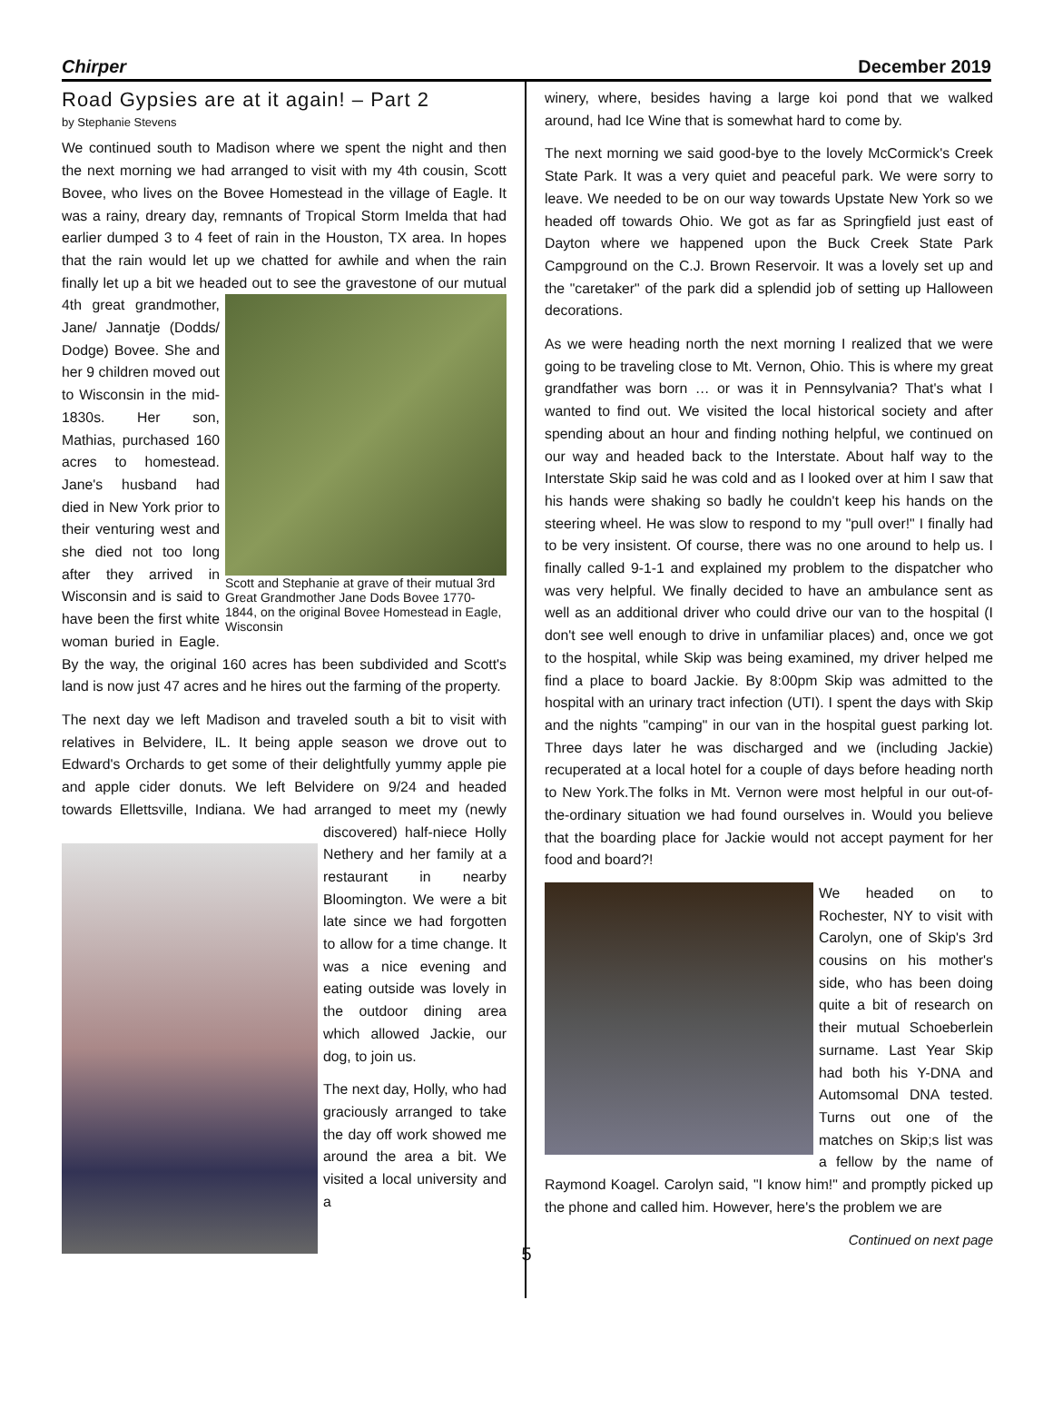Chirper December 2019
Road Gypsies are at it again! – Part 2
by Stephanie Stevens
We continued south to Madison where we spent the night and then the next morning we had arranged to visit with my 4th cousin, Scott Bovee, who lives on the Bovee Homestead in the village of Eagle. It was a rainy, dreary day, remnants of Tropical Storm Imelda that had earlier dumped 3 to 4 feet of rain in the Houston, TX area. In hopes that the rain would let up we chatted for awhile and when the rain finally let up a bit we headed out to see Scott and Stephanie at grave of their mutual 3rd Great Grandmother Jane Dods Bovee 1770-1844, on the original Bovee Homestead in Eagle, Wisconsin the gravestone of our mutual 4th great grandmother, Jane/ Jannatje (Dodds/ Dodge) Bovee. She and her 9 children moved out to Wisconsin in the mid-1830s. Her son, Mathias, purchased 160 acres to homestead. Jane's husband had died in New York prior to their venturing west and she died not too long after they arrived in Wisconsin and is said to have been the first white woman buried in Eagle. By the way, the original 160 acres has been subdivided and Scott's land is now just 47 acres and he hires out the farming of the property.
The next day we left Madison and traveled south a bit to visit with relatives in Belvidere, IL. It being apple season we drove out to Edward's Orchards to get some of their delightfully yummy apple pie and apple cider donuts. We left Belvidere on 9/24 and headed towards Ellettsville, Indiana. We had arranged to meet my (newly discovered) half-niece Holly Nethery and her family at a restaurant in nearby Bloomington. We were a bit late since we had forgotten to allow for a time change. It was a nice evening and eating outside was lovely in the outdoor dining area which allowed Jackie, our dog, to join us.
The next day, Holly, who had graciously arranged to take the day off work showed me around the area a bit. We visited a local university and a
winery, where, besides having a large koi pond that we walked around, had Ice Wine that is somewhat hard to come by.
The next morning we said good-bye to the lovely McCormick's Creek State Park. It was a very quiet and peaceful park. We were sorry to leave. We needed to be on our way towards Upstate New York so we headed off towards Ohio. We got as far as Springfield just east of Dayton where we happened upon the Buck Creek State Park Campground on the C.J. Brown Reservoir. It was a lovely set up and the "caretaker" of the park did a splendid job of setting up Halloween decorations.
As we were heading north the next morning I realized that we were going to be traveling close to Mt. Vernon, Ohio. This is where my great grandfather was born … or was it in Pennsylvania? That's what I wanted to find out. We visited the local historical society and after spending about an hour and finding nothing helpful, we continued on our way and headed back to the Interstate. About half way to the Interstate Skip said he was cold and as I looked over at him I saw that his hands were shaking so badly he couldn't keep his hands on the steering wheel. He was slow to respond to my "pull over!" I finally had to be very insistent. Of course, there was no one around to help us. I finally called 9-1-1 and explained my problem to the dispatcher who was very helpful. We finally decided to have an ambulance sent as well as an additional driver who could drive our van to the hospital (I don't see well enough to drive in unfamiliar places) and, once we got to the hospital, while Skip was being examined, my driver helped me find a place to board Jackie. By 8:00pm Skip was admitted to the hospital with an urinary tract infection (UTI). I spent the days with Skip and the nights "camping" in our van in the hospital guest parking lot. Three days later he was discharged and we (including Jackie) recuperated at a local hotel for a couple of days before heading north to New York.The folks in Mt. Vernon were most helpful in our out-of-the-ordinary situation we had found ourselves in. Would you believe that the boarding place for Jackie would not accept payment for her food and board?!
We headed on to Rochester, NY to visit with Carolyn, one of Skip's 3rd cousins on his mother's side, who has been doing quite a bit of research on their mutual Schoeberlein surname. Last Year Skip had both his Y-DNA and Automsomal DNA tested. Turns out one of the matches on Skip;s list was a fellow by the name of Raymond Koagel. Carolyn said, "I know him!" and promptly picked up the phone and called him. However, here's the problem we are
Continued on next page
5